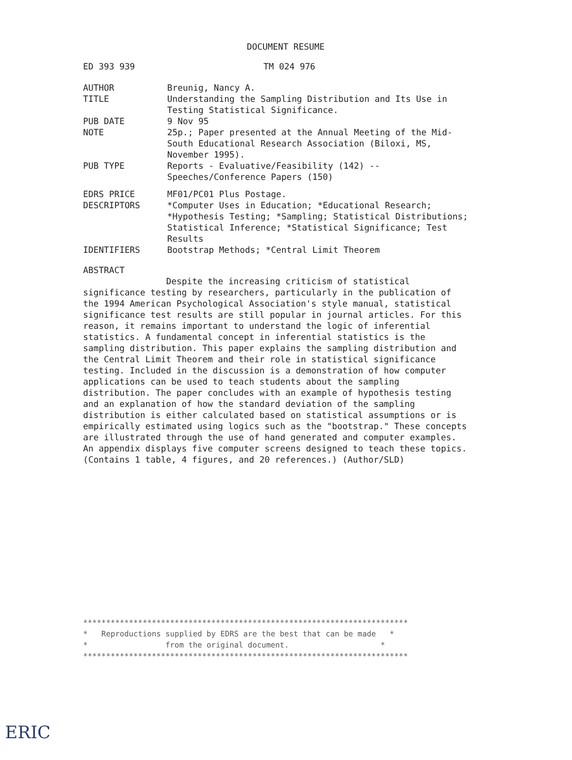DOCUMENT RESUME
ED 393 939 TM 024 976
AUTHOR Breunig, Nancy A.
TITLE Understanding the Sampling Distribution and Its Use in Testing Statistical Significance.
PUB DATE 9 Nov 95
NOTE 25p.; Paper presented at the Annual Meeting of the Mid-South Educational Research Association (Biloxi, MS, November 1995).
PUB TYPE Reports - Evaluative/Feasibility (142) -- Speeches/Conference Papers (150)
EDRS PRICE MF01/PC01 Plus Postage.
DESCRIPTORS *Computer Uses in Education; *Educational Research; *Hypothesis Testing; *Sampling; Statistical Distributions; Statistical Inference; *Statistical Significance; Test Results
IDENTIFIERS Bootstrap Methods; *Central Limit Theorem
ABSTRACT
Despite the increasing criticism of statistical significance testing by researchers, particularly in the publication of the 1994 American Psychological Association's style manual, statistical significance test results are still popular in journal articles. For this reason, it remains important to understand the logic of inferential statistics. A fundamental concept in inferential statistics is the sampling distribution. This paper explains the sampling distribution and the Central Limit Theorem and their role in statistical significance testing. Included in the discussion is a demonstration of how computer applications can be used to teach students about the sampling distribution. The paper concludes with an example of hypothesis testing and an explanation of how the standard deviation of the sampling distribution is either calculated based on statistical assumptions or is empirically estimated using logics such as the "bootstrap." These concepts are illustrated through the use of hand generated and computer examples. An appendix displays five computer screens designed to teach these topics. (Contains 1 table, 4 figures, and 20 references.) (Author/SLD)
***********************************************************************
* Reproductions supplied by EDRS are the best that can be made *
* from the original document. *
***********************************************************************
ERIC